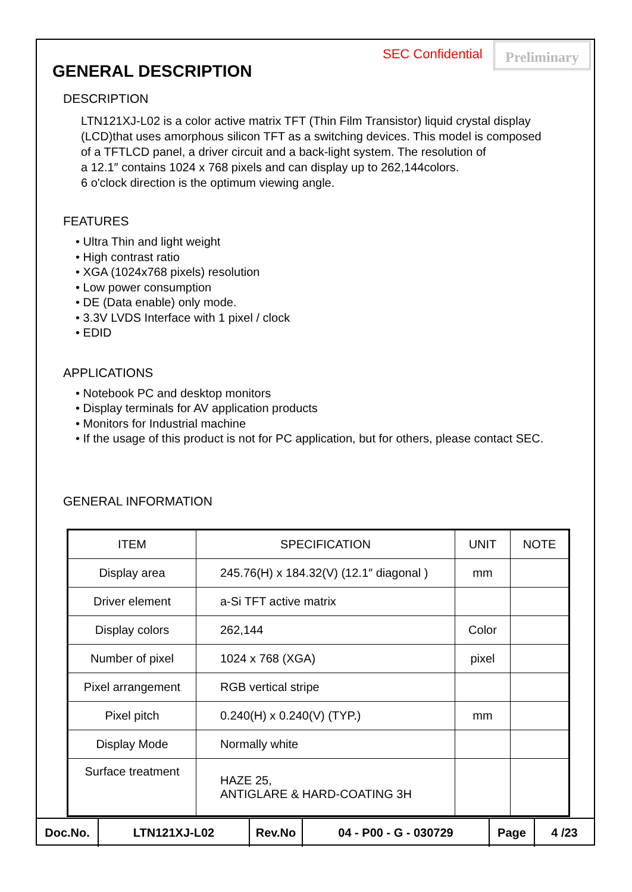SEC Confidential Preliminary
GENERAL DESCRIPTION
DESCRIPTION
LTN121XJ-L02 is a color active matrix TFT (Thin Film Transistor) liquid crystal display
(LCD)that uses amorphous silicon TFT as a switching devices. This model is composed
of a TFTLCD panel, a driver circuit and a back-light system. The resolution of
a 12.1″ contains 1024 x 768 pixels and can display up to 262,144colors.
6 o'clock direction is the optimum viewing angle.
FEATURES
• Ultra Thin and light weight
• High contrast ratio
• XGA (1024x768 pixels) resolution
• Low power consumption
• DE (Data enable) only mode.
• 3.3V LVDS Interface with 1 pixel / clock
• EDID
APPLICATIONS
• Notebook PC and desktop monitors
• Display terminals for AV application products
• Monitors for Industrial machine
• If the usage of this product is not for PC application, but for others, please contact SEC.
GENERAL INFORMATION
| ITEM | SPECIFICATION | UNIT | NOTE |
| --- | --- | --- | --- |
| Display area | 245.76(H) x 184.32(V) (12.1″ diagonal ) | mm | |
| Driver element | a-Si TFT active matrix | | |
| Display colors | 262,144 | Color | |
| Number of pixel | 1024 x 768 (XGA) | pixel | |
| Pixel arrangement | RGB vertical stripe | | |
| Pixel pitch | 0.240(H) x 0.240(V) (TYP.) | mm | |
| Display Mode | Normally white | | |
| Surface treatment | HAZE 25, ANTIGLARE & HARD-COATING 3H | | |
| Doc.No. | LTN121XJ-L02 | Rev.No | 04 - P00 - G - 030729 | Page | 4 /23 |